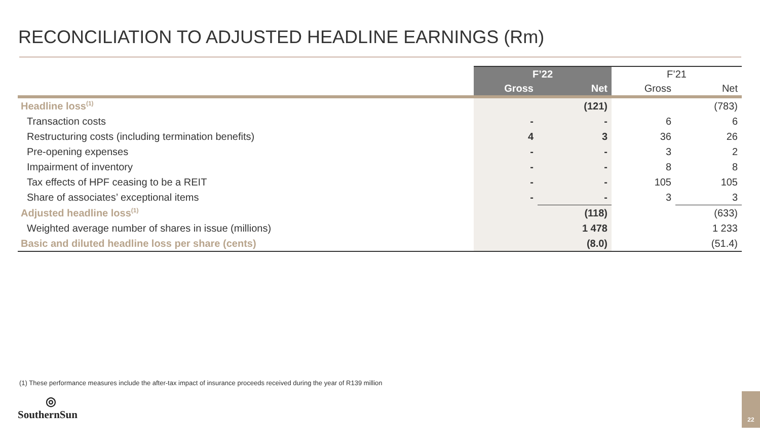RECONCILIATION TO ADJUSTED HEADLINE EARNINGS (Rm)
| | F’22 | | F’21 | |
| --- | --- | --- | --- | --- |
| | Gross | Net | Gross | Net |
| Headline loss<sup>(1)</sup> | | (121) | | (783) |
| Transaction costs | - | - | 6 | 6 |
| Restructuring costs (including termination benefits) | 4 | 3 | 36 | 26 |
| Pre-opening expenses | - | - | 3 | 2 |
| Impairment of inventory | - | - | 8 | 8 |
| Tax effects of HPF ceasing to be a REIT | - | - | 105 | 105 |
| Share of associates’ exceptional items | - | - | 3 | 3 |
| Adjusted headline loss<sup>(1)</sup> | | (118) | | (633) |
| Weighted average number of shares in issue (millions) | | 1 478 | | 1 233 |
| Basic and diluted headline loss per share (cents) | | (8.0) | | (51.4) |
(1) These performance measures include the after-tax impact of insurance proceeds received during the year of R139 million
◎
SouthernSun
22